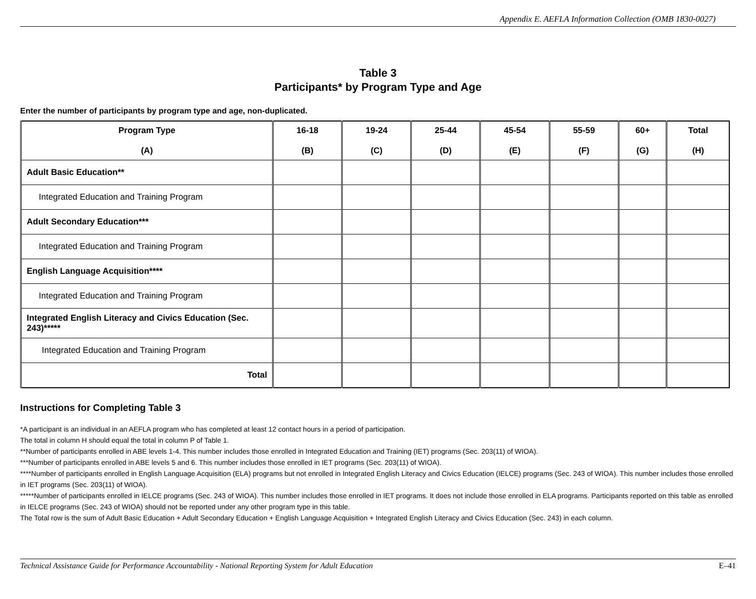Appendix E. AEFLA Information Collection (OMB 1830-0027)
Table 3
Participants* by Program Type and Age
Enter the number of participants by program type and age, non-duplicated.
| Program Type (A) | 16-18 (B) | 19-24 (C) | 25-44 (D) | 45-54 (E) | 55-59 (F) | 60+ (G) | Total (H) |
| --- | --- | --- | --- | --- | --- | --- | --- |
| Adult Basic Education** | | | | | | | |
| Integrated Education and Training Program | | | | | | | |
| Adult Secondary Education*** | | | | | | | |
| Integrated Education and Training Program | | | | | | | |
| English Language Acquisition**** | | | | | | | |
| Integrated Education and Training Program | | | | | | | |
| Integrated English Literacy and Civics Education (Sec. 243)***** | | | | | | | |
| Integrated Education and Training Program | | | | | | | |
| Total | | | | | | | |
Instructions for Completing Table 3
*A participant is an individual in an AEFLA program who has completed at least 12 contact hours in a period of participation.
The total in column H should equal the total in column P of Table 1.
**Number of participants enrolled in ABE levels 1-4. This number includes those enrolled in Integrated Education and Training (IET) programs (Sec. 203(11) of WIOA).
***Number of participants enrolled in ABE levels 5 and 6. This number includes those enrolled in IET programs (Sec. 203(11) of WIOA).
****Number of participants enrolled in English Language Acquisition (ELA) programs but not enrolled in Integrated English Literacy and Civics Education (IELCE) programs (Sec. 243 of WIOA). This number includes those enrolled in IET programs (Sec. 203(11) of WIOA).
*****Number of participants enrolled in IELCE programs (Sec. 243 of WIOA). This number includes those enrolled in IET programs. It does not include those enrolled in ELA programs. Participants reported on this table as enrolled in IELCE programs (Sec. 243 of WIOA) should not be reported under any other program type in this table.
The Total row is the sum of Adult Basic Education + Adult Secondary Education + English Language Acquisition + Integrated English Literacy and Civics Education (Sec. 243) in each column.
Technical Assistance Guide for Performance Accountability - National Reporting System for Adult Education E–41